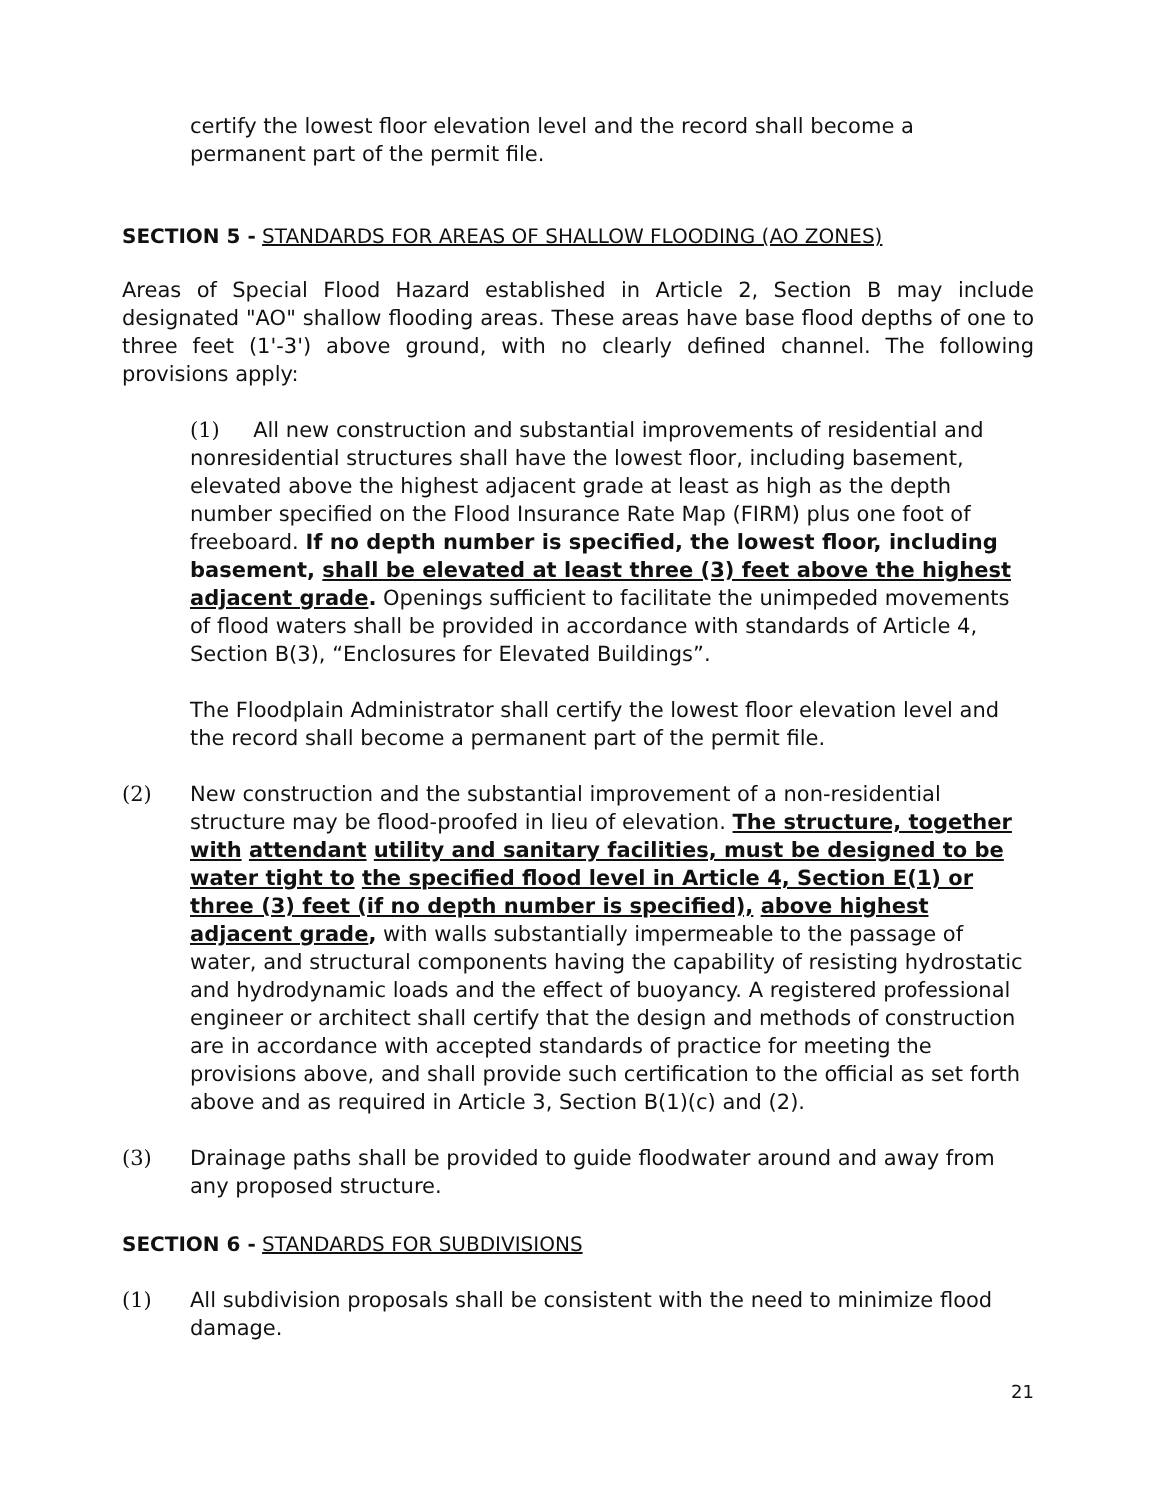certify the lowest floor elevation level and the record shall become a permanent part of the permit file.
SECTION 5 - STANDARDS FOR AREAS OF SHALLOW FLOODING (AO ZONES)
Areas of Special Flood Hazard established in Article 2, Section B may include designated "AO" shallow flooding areas. These areas have base flood depths of one to three feet (1'-3') above ground, with no clearly defined channel. The following provisions apply:
(1) All new construction and substantial improvements of residential and nonresidential structures shall have the lowest floor, including basement, elevated above the highest adjacent grade at least as high as the depth number specified on the Flood Insurance Rate Map (FIRM) plus one foot of freeboard. If no depth number is specified, the lowest floor, including basement, shall be elevated at least three (3) feet above the highest adjacent grade. Openings sufficient to facilitate the unimpeded movements of flood waters shall be provided in accordance with standards of Article 4, Section B(3), “Enclosures for Elevated Buildings”.
The Floodplain Administrator shall certify the lowest floor elevation level and the record shall become a permanent part of the permit file.
(2) New construction and the substantial improvement of a non-residential structure may be flood-proofed in lieu of elevation. The structure, together with attendant utility and sanitary facilities, must be designed to be water tight to the specified flood level in Article 4, Section E(1) or three (3) feet (if no depth number is specified), above highest adjacent grade, with walls substantially impermeable to the passage of water, and structural components having the capability of resisting hydrostatic and hydrodynamic loads and the effect of buoyancy. A registered professional engineer or architect shall certify that the design and methods of construction are in accordance with accepted standards of practice for meeting the provisions above, and shall provide such certification to the official as set forth above and as required in Article 3, Section B(1)(c) and (2).
(3) Drainage paths shall be provided to guide floodwater around and away from any proposed structure.
SECTION 6 - STANDARDS FOR SUBDIVISIONS
(1) All subdivision proposals shall be consistent with the need to minimize flood damage.
21